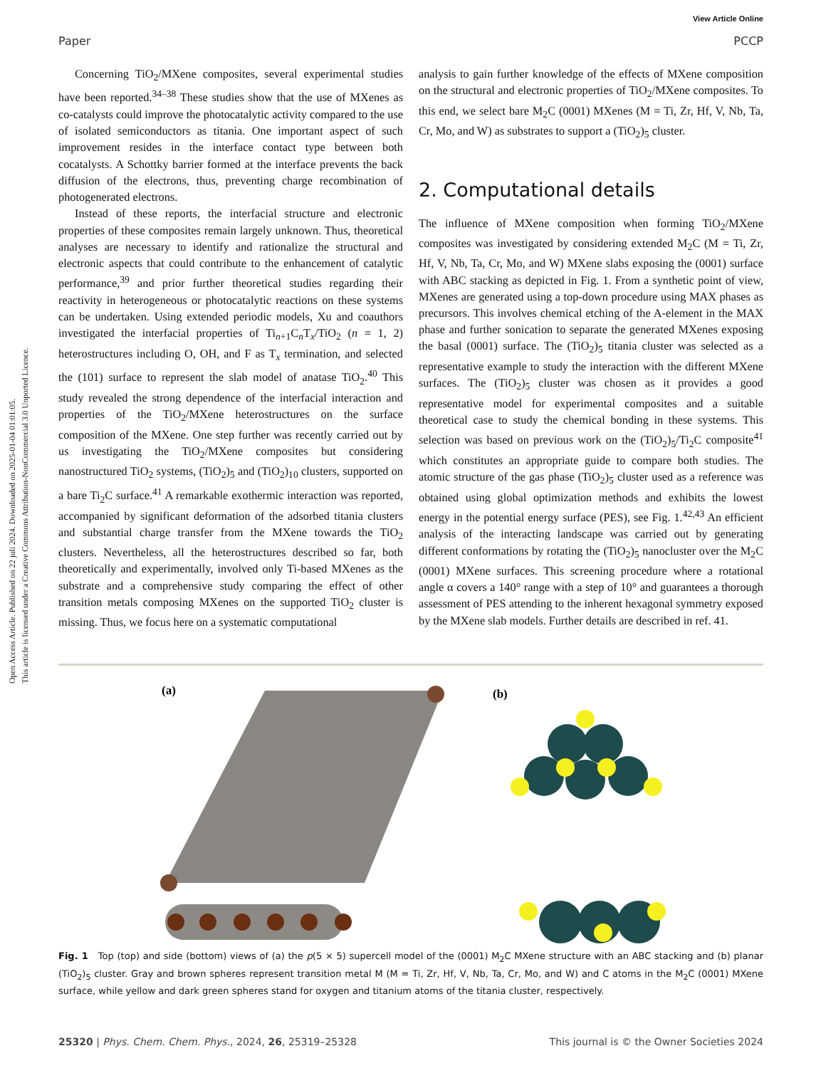Open Access Article. Published on 22 juli 2024. Downloaded on 2025-01-04 01:01:05.
This article is licensed under a Creative Commons Attribution-NonCommercial 3.0 Unported Licence.
View Article Online
Paper PCCP
Concerning TiO<sub>2</sub>/MXene composites, several experimental studies have been reported.<sup>34–38</sup> These studies show that the use of MXenes as co-catalysts could improve the photocatalytic activity compared to the use of isolated semiconductors as titania. One important aspect of such improvement resides in the interface contact type between both cocatalysts. A Schottky barrier formed at the interface prevents the back diffusion of the electrons, thus, preventing charge recombination of photogenerated electrons.
Instead of these reports, the interfacial structure and electronic properties of these composites remain largely unknown. Thus, theoretical analyses are necessary to identify and rationalize the structural and electronic aspects that could contribute to the enhancement of catalytic performance,<sup>39</sup> and prior further theoretical studies regarding their reactivity in heterogeneous or photocatalytic reactions on these systems can be undertaken. Using extended periodic models, Xu and coauthors investigated the interfacial properties of Ti<sub>n+1</sub>C<sub>n</sub>T<sub>x</sub>/TiO<sub>2</sub> (n = 1, 2) heterostructures including O, OH, and F as T<sub>x</sub> termination, and selected the (101) surface to represent the slab model of anatase TiO<sub>2</sub>.<sup>40</sup> This study revealed the strong dependence of the interfacial interaction and properties of the TiO<sub>2</sub>/MXene heterostructures on the surface composition of the MXene. One step further was recently carried out by us investigating the TiO<sub>2</sub>/MXene composites but considering nanostructured TiO<sub>2</sub> systems, (TiO<sub>2</sub>)<sub>5</sub> and (TiO<sub>2</sub>)<sub>10</sub> clusters, supported on a bare Ti<sub>2</sub>C surface.<sup>41</sup> A remarkable exothermic interaction was reported, accompanied by significant deformation of the adsorbed titania clusters and substantial charge transfer from the MXene towards the TiO<sub>2</sub> clusters. Nevertheless, all the heterostructures described so far, both theoretically and experimentally, involved only Ti-based MXenes as the substrate and a comprehensive study comparing the effect of other transition metals composing MXenes on the supported TiO<sub>2</sub> cluster is missing. Thus, we focus here on a systematic computational
analysis to gain further knowledge of the effects of MXene composition on the structural and electronic properties of TiO<sub>2</sub>/MXene composites. To this end, we select bare M<sub>2</sub>C (0001) MXenes (M = Ti, Zr, Hf, V, Nb, Ta, Cr, Mo, and W) as substrates to support a (TiO<sub>2</sub>)<sub>5</sub> cluster.
2. Computational details
The influence of MXene composition when forming TiO<sub>2</sub>/MXene composites was investigated by considering extended M<sub>2</sub>C (M = Ti, Zr, Hf, V, Nb, Ta, Cr, Mo, and W) MXene slabs exposing the (0001) surface with ABC stacking as depicted in Fig. 1. From a synthetic point of view, MXenes are generated using a top-down procedure using MAX phases as precursors. This involves chemical etching of the A-element in the MAX phase and further sonication to separate the generated MXenes exposing the basal (0001) surface. The (TiO<sub>2</sub>)<sub>5</sub> titania cluster was selected as a representative example to study the interaction with the different MXene surfaces. The (TiO<sub>2</sub>)<sub>5</sub> cluster was chosen as it provides a good representative model for experimental composites and a suitable theoretical case to study the chemical bonding in these systems. This selection was based on previous work on the (TiO<sub>2</sub>)<sub>5</sub>/Ti<sub>2</sub>C composite<sup>41</sup> which constitutes an appropriate guide to compare both studies. The atomic structure of the gas phase (TiO<sub>2</sub>)<sub>5</sub> cluster used as a reference was obtained using global optimization methods and exhibits the lowest energy in the potential energy surface (PES), see Fig. 1.<sup>42,43</sup> An efficient analysis of the interacting landscape was carried out by generating different conformations by rotating the (TiO<sub>2</sub>)<sub>5</sub> nanocluster over the M<sub>2</sub>C (0001) MXene surfaces. This screening procedure where a rotational angle α covers a 140° range with a step of 10° and guarantees a thorough assessment of PES attending to the inherent hexagonal symmetry exposed by the MXene slab models. Further details are described in ref. 41.
(a)
(b)
Fig. 1 Top (top) and side (bottom) views of (a) the p(5 × 5) supercell model of the (0001) M<sub>2</sub>C MXene structure with an ABC stacking and (b) planar (TiO<sub>2</sub>)<sub>5</sub> cluster. Gray and brown spheres represent transition metal M (M = Ti, Zr, Hf, V, Nb, Ta, Cr, Mo, and W) and C atoms in the M<sub>2</sub>C (0001) MXene surface, while yellow and dark green spheres stand for oxygen and titanium atoms of the titania cluster, respectively.
25320 | Phys. Chem. Chem. Phys., 2024, 26, 25319–25328 This journal is © the Owner Societies 2024